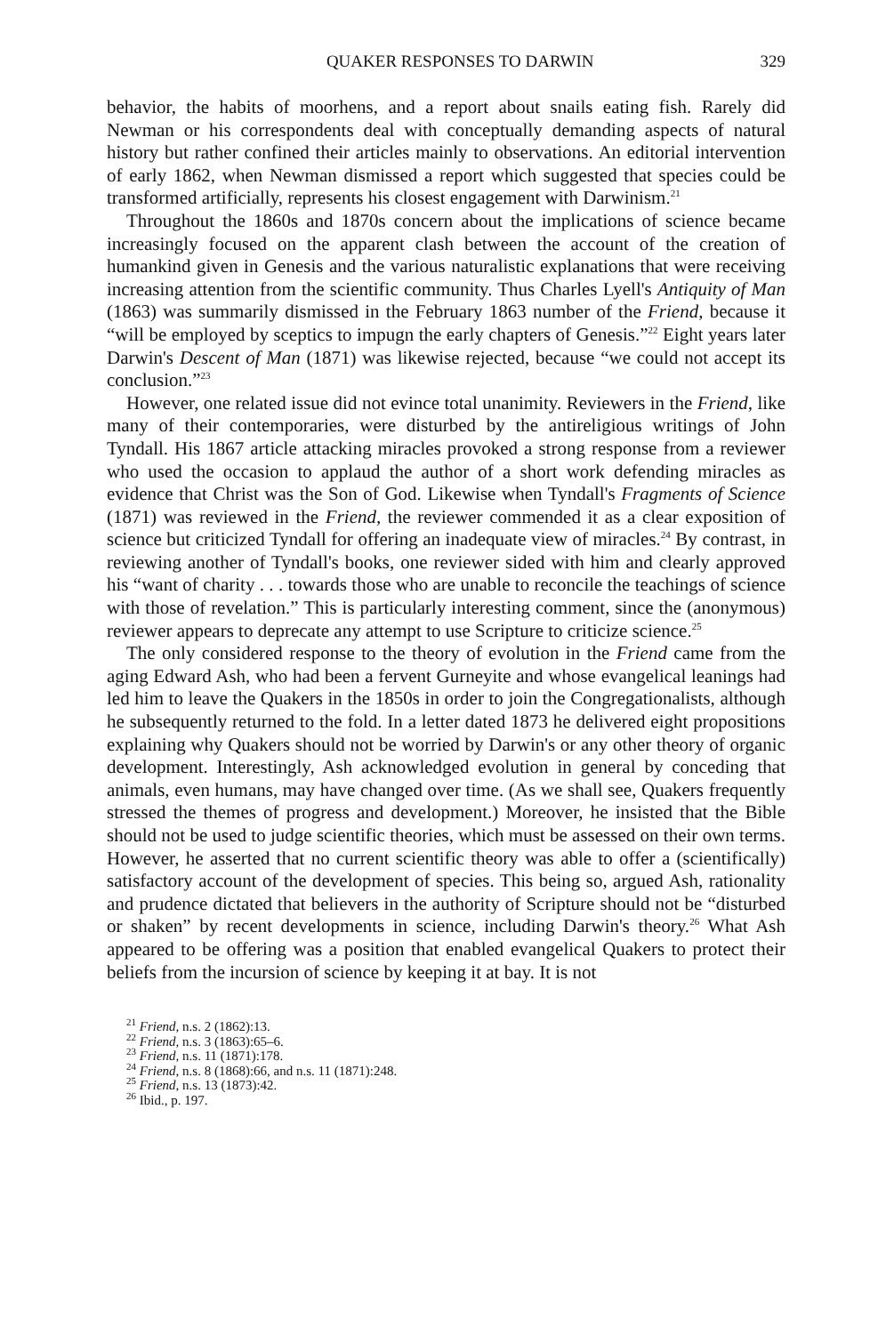QUAKER RESPONSES TO DARWIN 329
behavior, the habits of moorhens, and a report about snails eating fish. Rarely did Newman or his correspondents deal with conceptually demanding aspects of natural history but rather confined their articles mainly to observations. An editorial intervention of early 1862, when Newman dismissed a report which suggested that species could be transformed artificially, represents his closest engagement with Darwinism.<sup>21</sup>
Throughout the 1860s and 1870s concern about the implications of science became increasingly focused on the apparent clash between the account of the creation of humankind given in Genesis and the various naturalistic explanations that were receiving increasing attention from the scientific community. Thus Charles Lyell's Antiquity of Man (1863) was summarily dismissed in the February 1863 number of the Friend, because it “will be employed by sceptics to impugn the early chapters of Genesis.”<sup>22</sup> Eight years later Darwin's Descent of Man (1871) was likewise rejected, because “we could not accept its conclusion.”<sup>23</sup>
However, one related issue did not evince total unanimity. Reviewers in the Friend, like many of their contemporaries, were disturbed by the antireligious writings of John Tyndall. His 1867 article attacking miracles provoked a strong response from a reviewer who used the occasion to applaud the author of a short work defending miracles as evidence that Christ was the Son of God. Likewise when Tyndall's Fragments of Science (1871) was reviewed in the Friend, the reviewer commended it as a clear exposition of science but criticized Tyndall for offering an inadequate view of miracles.<sup>24</sup> By contrast, in reviewing another of Tyndall's books, one reviewer sided with him and clearly approved his “want of charity . . . towards those who are unable to reconcile the teachings of science with those of revelation.” This is particularly interesting comment, since the (anonymous) reviewer appears to deprecate any attempt to use Scripture to criticize science.<sup>25</sup>
The only considered response to the theory of evolution in the Friend came from the aging Edward Ash, who had been a fervent Gurneyite and whose evangelical leanings had led him to leave the Quakers in the 1850s in order to join the Congregationalists, although he subsequently returned to the fold. In a letter dated 1873 he delivered eight propositions explaining why Quakers should not be worried by Darwin's or any other theory of organic development. Interestingly, Ash acknowledged evolution in general by conceding that animals, even humans, may have changed over time. (As we shall see, Quakers frequently stressed the themes of progress and development.) Moreover, he insisted that the Bible should not be used to judge scientific theories, which must be assessed on their own terms. However, he asserted that no current scientific theory was able to offer a (scientifically) satisfactory account of the development of species. This being so, argued Ash, rationality and prudence dictated that believers in the authority of Scripture should not be “disturbed or shaken” by recent developments in science, including Darwin's theory.<sup>26</sup> What Ash appeared to be offering was a position that enabled evangelical Quakers to protect their beliefs from the incursion of science by keeping it at bay. It is not
<sup>21</sup> Friend, n.s. 2 (1862):13.
<sup>22</sup> Friend, n.s. 3 (1863):65–6.
<sup>23</sup> Friend, n.s. 11 (1871):178.
<sup>24</sup> Friend, n.s. 8 (1868):66, and n.s. 11 (1871):248.
<sup>25</sup> Friend, n.s. 13 (1873):42.
<sup>26</sup> Ibid., p. 197.